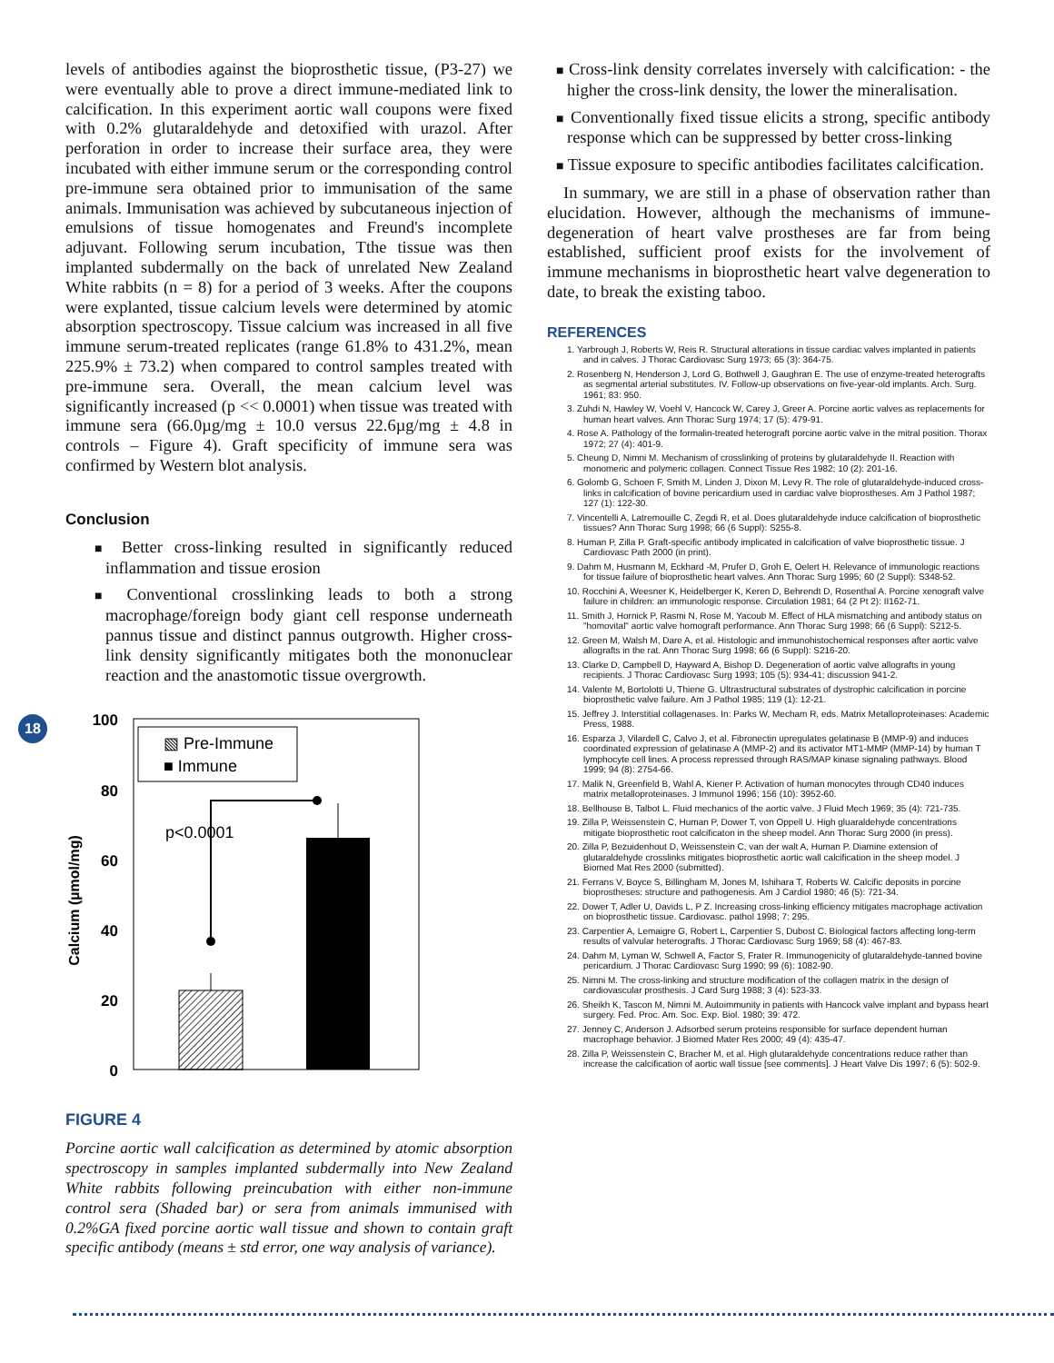18
levels of antibodies against the bioprosthetic tissue, (P3-27) we were eventually able to prove a direct immune-mediated link to calcification. In this experiment aortic wall coupons were fixed with 0.2% glutaraldehyde and detoxified with urazol. After perforation in order to increase their surface area, they were incubated with either immune serum or the corresponding control pre-immune sera obtained prior to immunisation of the same animals. Immunisation was achieved by subcutaneous injection of emulsions of tissue homogenates and Freund's incomplete adjuvant. Following serum incubation, Tthe tissue was then implanted subdermally on the back of unrelated New Zealand White rabbits (n = 8) for a period of 3 weeks. After the coupons were explanted, tissue calcium levels were determined by atomic absorption spectroscopy. Tissue calcium was increased in all five immune serum-treated replicates (range 61.8% to 431.2%, mean 225.9% ± 73.2) when compared to control samples treated with pre-immune sera. Overall, the mean calcium level was significantly increased (p << 0.0001) when tissue was treated with immune sera (66.0µg/mg ± 10.0 versus 22.6µg/mg ± 4.8 in controls – Figure 4). Graft specificity of immune sera was confirmed by Western blot analysis.
Conclusion
■ Better cross-linking resulted in significantly reduced inflammation and tissue erosion
■ Conventional crosslinking leads to both a strong macrophage/foreign body giant cell response underneath pannus tissue and distinct pannus outgrowth. Higher cross-link density significantly mitigates both the mononuclear reaction and the anastomotic tissue overgrowth.
100
80
60
40
20
0
Calcium (µmol/mg)
▧ Pre-Immune
■ Immune
p<0.0001
FIGURE 4
Porcine aortic wall calcification as determined by atomic absorption spectroscopy in samples implanted subdermally into New Zealand White rabbits following preincubation with either non-immune control sera (Shaded bar) or sera from animals immunised with 0.2%GA fixed porcine aortic wall tissue and shown to contain graft specific antibody (means ± std error, one way analysis of variance).
■ Cross-link density correlates inversely with calcification: - the higher the cross-link density, the lower the mineralisation.
■ Conventionally fixed tissue elicits a strong, specific antibody response which can be suppressed by better cross-linking
■ Tissue exposure to specific antibodies facilitates calcification.
In summary, we are still in a phase of observation rather than elucidation. However, although the mechanisms of immune-degeneration of heart valve prostheses are far from being established, sufficient proof exists for the involvement of immune mechanisms in bioprosthetic heart valve degeneration to date, to break the existing taboo.
REFERENCES
1. Yarbrough J, Roberts W, Reis R. Structural alterations in tissue cardiac valves implanted in patients and in calves. J Thorac Cardiovasc Surg 1973; 65 (3): 364-75.
2. Rosenberg N, Henderson J, Lord G, Bothwell J, Gaughran E. The use of enzyme-treated heterografts as segmental arterial substitutes. IV. Follow-up observations on five-year-old implants. Arch. Surg. 1961; 83: 950.
3. Zuhdi N, Hawley W, Voehl V, Hancock W, Carey J, Greer A. Porcine aortic valves as replacements for human heart valves. Ann Thorac Surg 1974; 17 (5): 479-91.
4. Rose A. Pathology of the formalin-treated heterograft porcine aortic valve in the mitral position. Thorax 1972; 27 (4): 401-9.
5. Cheung D, Nimni M. Mechanism of crosslinking of proteins by glutaraldehyde II. Reaction with monomeric and polymeric collagen. Connect Tissue Res 1982; 10 (2): 201-16.
6. Golomb G, Schoen F, Smith M, Linden J, Dixon M, Levy R. The role of glutaraldehyde-induced cross-links in calcification of bovine pericardium used in cardiac valve bioprostheses. Am J Pathol 1987; 127 (1): 122-30.
7. Vincentelli A, Latremouille C, Zegdi R, et al. Does glutaraldehyde induce calcification of bioprosthetic tissues? Ann Thorac Surg 1998; 66 (6 Suppl): S255-8.
8. Human P, Zilla P. Graft-specific antibody implicated in calcification of valve bioprosthetic tissue. J Cardiovasc Path 2000 (in print).
9. Dahm M, Husmann M, Eckhard -M, Prufer D, Groh E, Oelert H. Relevance of immunologic reactions for tissue failure of bioprosthetic heart valves. Ann Thorac Surg 1995; 60 (2 Suppl): S348-52.
10. Rocchini A, Weesner K, Heidelberger K, Keren D, Behrendt D, Rosenthal A. Porcine xenograft valve failure in children: an immunologic response. Circulation 1981; 64 (2 Pt 2): II162-71.
11. Smith J, Hornick P, Rasmi N, Rose M, Yacoub M. Effect of HLA mismatching and antibody status on "homovital" aortic valve homograft performance. Ann Thorac Surg 1998; 66 (6 Suppl): S212-5.
12. Green M, Walsh M, Dare A, et al. Histologic and immunohistochemical responses after aortic valve allografts in the rat. Ann Thorac Surg 1998; 66 (6 Suppl): S216-20.
13. Clarke D, Campbell D, Hayward A, Bishop D. Degeneration of aortic valve allografts in young recipients. J Thorac Cardiovasc Surg 1993; 105 (5): 934-41; discussion 941-2.
14. Valente M, Bortolotti U, Thiene G. Ultrastructural substrates of dystrophic calcification in porcine bioprosthetic valve failure. Am J Pathol 1985; 119 (1): 12-21.
15. Jeffrey J. Interstitial collagenases. In: Parks W, Mecham R, eds. Matrix Metalloproteinases: Academic Press, 1988.
16. Esparza J, Vilardell C, Calvo J, et al. Fibronectin upregulates gelatinase B (MMP-9) and induces coordinated expression of gelatinase A (MMP-2) and its activator MT1-MMP (MMP-14) by human T lymphocyte cell lines. A process repressed through RAS/MAP kinase signaling pathways. Blood 1999; 94 (8): 2754-66.
17. Malik N, Greenfield B, Wahl A, Kiener P. Activation of human monocytes through CD40 induces matrix metalloproteinases. J Immunol 1996; 156 (10): 3952-60.
18. Bellhouse B, Talbot L. Fluid mechanics of the aortic valve. J Fluid Mech 1969; 35 (4): 721-735.
19. Zilla P, Weissenstein C, Human P, Dower T, von Oppell U. High gluaraldehyde concentrations mitigate bioprosthetic root calcificaton in the sheep model. Ann Thorac Surg 2000 (in press).
20. Zilla P, Bezuidenhout D, Weissenstein C, van der walt A, Human P. Diamine extension of glutaraldehyde crosslinks mitigates bioprosthetic aortic wall calcification in the sheep model. J Biomed Mat Res 2000 (submitted).
21. Ferrans V, Boyce S, Billingham M, Jones M, Ishihara T, Roberts W. Calcific deposits in porcine bioprostheses: structure and pathogenesis. Am J Cardiol 1980; 46 (5): 721-34.
22. Dower T, Adler U, Davids L, P Z. Increasing cross-linking efficiency mitigates macrophage activation on bioprosthetic tissue. Cardiovasc. pathol 1998; 7: 295.
23. Carpentier A, Lemaigre G, Robert L, Carpentier S, Dubost C. Biological factors affecting long-term results of valvular heterografts. J Thorac Cardiovasc Surg 1969; 58 (4): 467-83.
24. Dahm M, Lyman W, Schwell A, Factor S, Frater R. Immunogenicity of glutaraldehyde-tanned bovine pericardium. J Thorac Cardiovasc Surg 1990; 99 (6): 1082-90.
25. Nimni M. The cross-linking and structure modification of the collagen matrix in the design of cardiovascular prosthesis. J Card Surg 1988; 3 (4): 523-33.
26. Sheikh K, Tascon M, Nimni M. Autoimmunity in patients with Hancock valve implant and bypass heart surgery. Fed. Proc. Am. Soc. Exp. Biol. 1980; 39: 472.
27. Jenney C, Anderson J. Adsorbed serum proteins responsible for surface dependent human macrophage behavior. J Biomed Mater Res 2000; 49 (4): 435-47.
28. Zilla P, Weissenstein C, Bracher M, et al. High glutaraldehyde concentrations reduce rather than increase the calcification of aortic wall tissue [see comments]. J Heart Valve Dis 1997; 6 (5): 502-9.